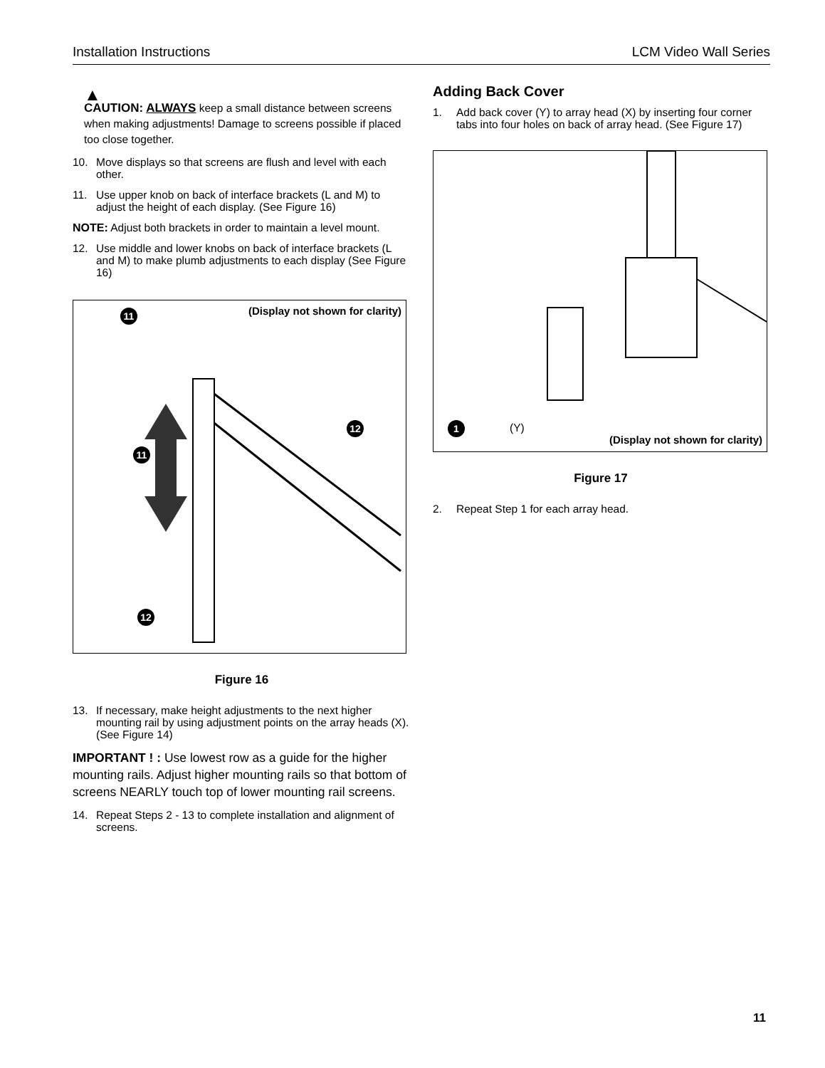Installation Instructions LCM Video Wall Series
▲
CAUTION: ALWAYS keep a small distance between screens when making adjustments! Damage to screens possible if placed too close together.
10. Move displays so that screens are flush and level with each other.
11. Use upper knob on back of interface brackets (L and M) to adjust the height of each display. (See Figure 16)
NOTE: Adjust both brackets in order to maintain a level mount.
12. Use middle and lower knobs on back of interface brackets (L and M) to make plumb adjustments to each display (See Figure 16)
(Display not shown for clarity)
11
11
12
12
Figure 16
13. If necessary, make height adjustments to the next higher mounting rail by using adjustment points on the array heads (X). (See Figure 14)
IMPORTANT ! : Use lowest row as a guide for the higher mounting rails. Adjust higher mounting rails so that bottom of screens NEARLY touch top of lower mounting rail screens.
14. Repeat Steps 2 - 13 to complete installation and alignment of screens.
Adding Back Cover
1. Add back cover (Y) to array head (X) by inserting four corner tabs into four holes on back of array head. (See Figure 17)
1 (Y)
(Display not shown for clarity)
Figure 17
2. Repeat Step 1 for each array head.
11